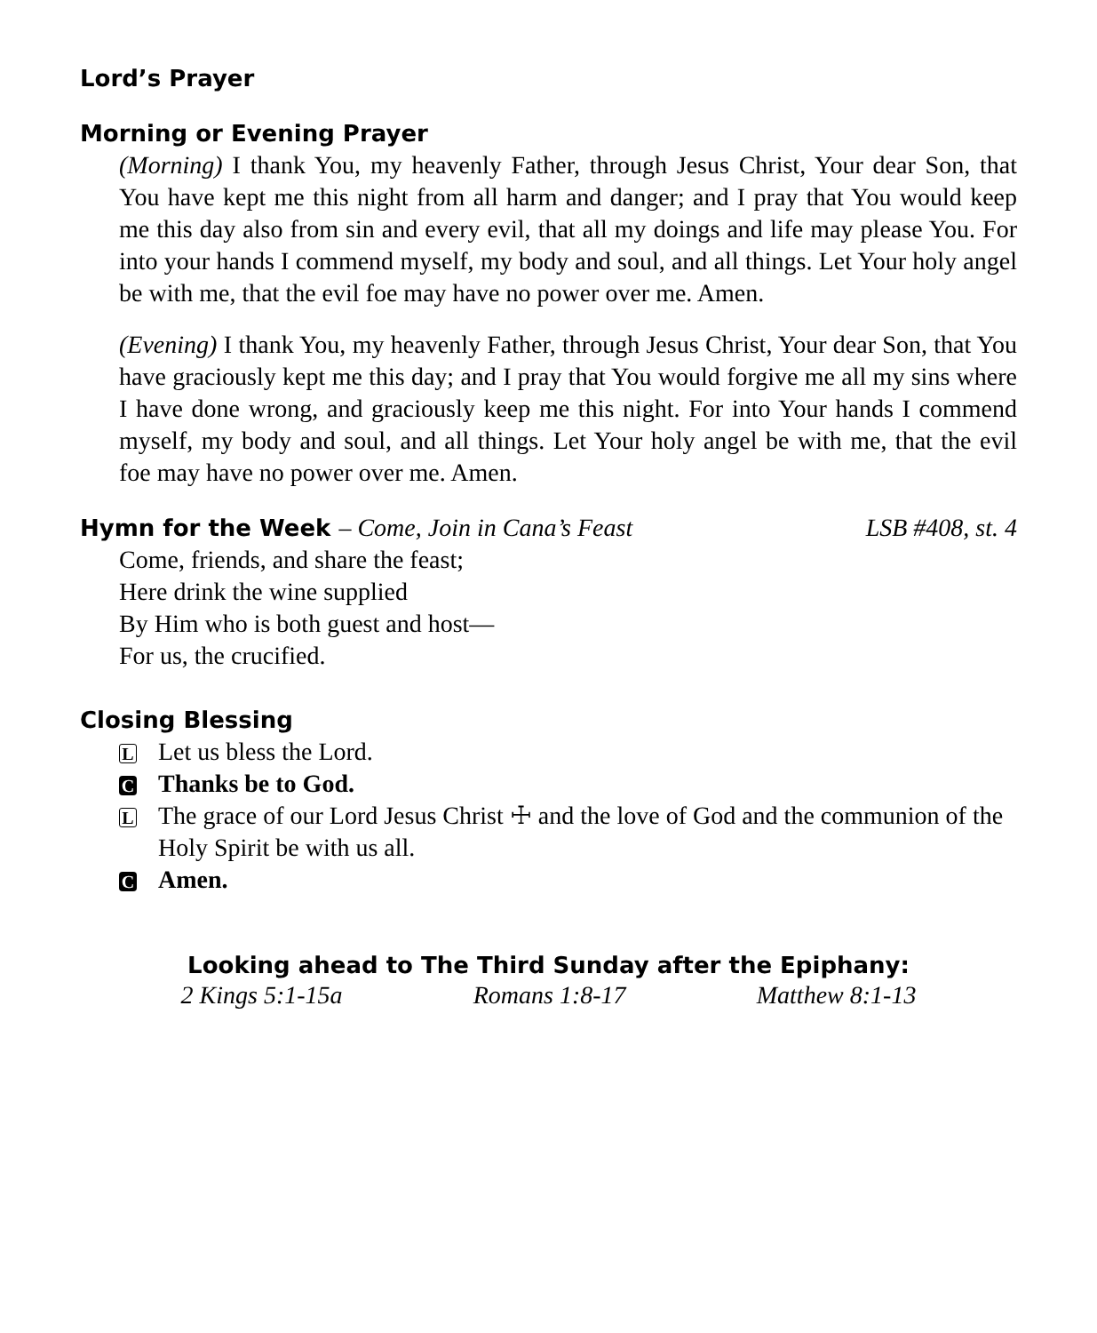Lord’s Prayer
Morning or Evening Prayer
(Morning) I thank You, my heavenly Father, through Jesus Christ, Your dear Son, that You have kept me this night from all harm and danger; and I pray that You would keep me this day also from sin and every evil, that all my doings and life may please You. For into your hands I commend myself, my body and soul, and all things. Let Your holy angel be with me, that the evil foe may have no power over me. Amen.
(Evening) I thank You, my heavenly Father, through Jesus Christ, Your dear Son, that You have graciously kept me this day; and I pray that You would forgive me all my sins where I have done wrong, and graciously keep me this night. For into Your hands I commend myself, my body and soul, and all things. Let Your holy angel be with me, that the evil foe may have no power over me. Amen.
Hymn for the Week – Come, Join in Cana’s Feast
LSB #408, st. 4
Come, friends, and share the feast;
Here drink the wine supplied
By Him who is both guest and host—
For us, the crucified.
Closing Blessing
L Let us bless the Lord.
C Thanks be to God.
L The grace of our Lord Jesus Christ ☩ and the love of God and the communion of the Holy Spirit be with us all.
C Amen.
Looking ahead to The Third Sunday after the Epiphany:
2 Kings 5:1-15a Romans 1:8-17 Matthew 8:1-13